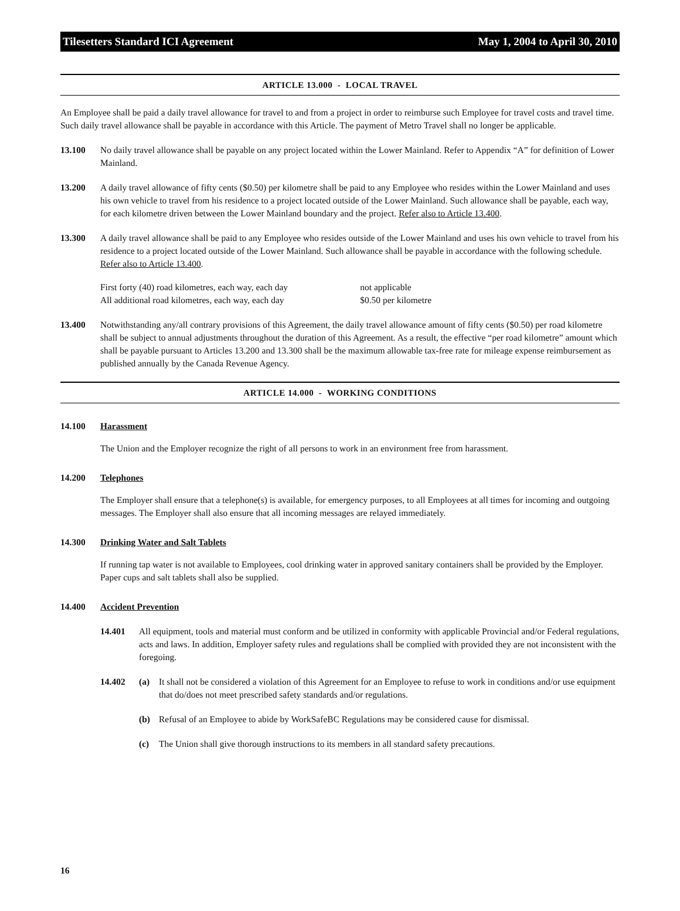Tilesetters Standard ICI Agreement May 1, 2004 to April 30, 2010
ARTICLE 13.000 - LOCAL TRAVEL
An Employee shall be paid a daily travel allowance for travel to and from a project in order to reimburse such Employee for travel costs and travel time. Such daily travel allowance shall be payable in accordance with this Article. The payment of Metro Travel shall no longer be applicable.
13.100 No daily travel allowance shall be payable on any project located within the Lower Mainland. Refer to Appendix “A” for definition of Lower Mainland.
13.200 A daily travel allowance of fifty cents ($0.50) per kilometre shall be paid to any Employee who resides within the Lower Mainland and uses his own vehicle to travel from his residence to a project located outside of the Lower Mainland. Such allowance shall be payable, each way, for each kilometre driven between the Lower Mainland boundary and the project. Refer also to Article 13.400.
13.300 A daily travel allowance shall be paid to any Employee who resides outside of the Lower Mainland and uses his own vehicle to travel from his residence to a project located outside of the Lower Mainland. Such allowance shall be payable in accordance with the following schedule. Refer also to Article 13.400.
| First forty (40) road kilometres, each way, each day | not applicable |
| All additional road kilometres, each way, each day | $0.50 per kilometre |
13.400 Notwithstanding any/all contrary provisions of this Agreement, the daily travel allowance amount of fifty cents ($0.50) per road kilometre shall be subject to annual adjustments throughout the duration of this Agreement. As a result, the effective “per road kilometre” amount which shall be payable pursuant to Articles 13.200 and 13.300 shall be the maximum allowable tax-free rate for mileage expense reimbursement as published annually by the Canada Revenue Agency.
ARTICLE 14.000 - WORKING CONDITIONS
14.100 Harassment
The Union and the Employer recognize the right of all persons to work in an environment free from harassment.
14.200 Telephones
The Employer shall ensure that a telephone(s) is available, for emergency purposes, to all Employees at all times for incoming and outgoing messages. The Employer shall also ensure that all incoming messages are relayed immediately.
14.300 Drinking Water and Salt Tablets
If running tap water is not available to Employees, cool drinking water in approved sanitary containers shall be provided by the Employer. Paper cups and salt tablets shall also be supplied.
14.400 Accident Prevention
14.401 All equipment, tools and material must conform and be utilized in conformity with applicable Provincial and/or Federal regulations, acts and laws. In addition, Employer safety rules and regulations shall be complied with provided they are not inconsistent with the foregoing.
14.402 (a) It shall not be considered a violation of this Agreement for an Employee to refuse to work in conditions and/or use equipment that do/does not meet prescribed safety standards and/or regulations.
(b) Refusal of an Employee to abide by WorkSafeBC Regulations may be considered cause for dismissal.
(c) The Union shall give thorough instructions to its members in all standard safety precautions.
16